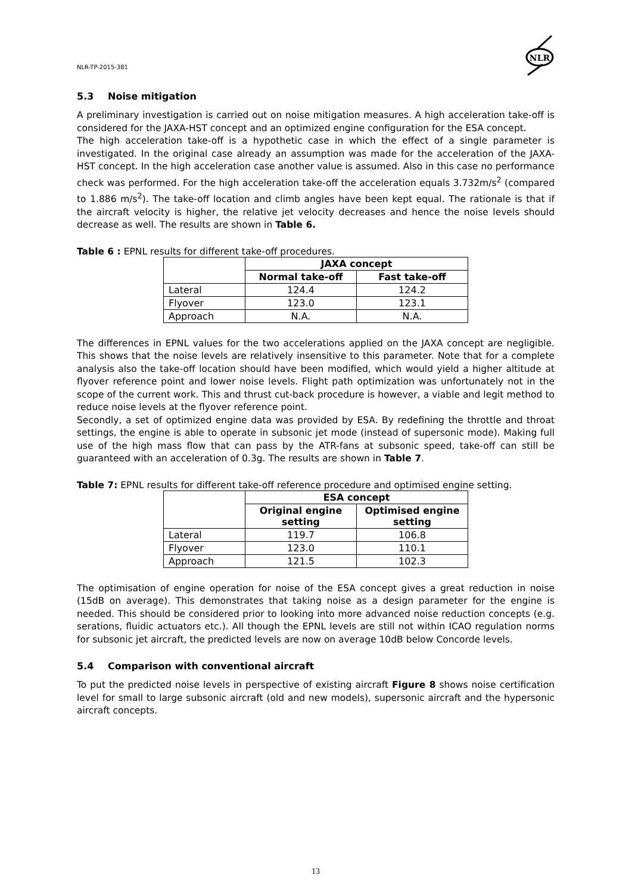NLR-TP-2015-381
NLR
5.3 Noise mitigation
A preliminary investigation is carried out on noise mitigation measures. A high acceleration take-off is considered for the JAXA-HST concept and an optimized engine configuration for the ESA concept.
The high acceleration take-off is a hypothetic case in which the effect of a single parameter is investigated. In the original case already an assumption was made for the acceleration of the JAXA-HST concept. In the high acceleration case another value is assumed. Also in this case no performance check was performed. For the high acceleration take-off the acceleration equals 3.732m/s<sup>2</sup> (compared to 1.886 m/s<sup>2</sup>). The take-off location and climb angles have been kept equal. The rationale is that if the aircraft velocity is higher, the relative jet velocity decreases and hence the noise levels should decrease as well. The results are shown in Table 6.
Table 6 : EPNL results for different take-off procedures.
| | JAXA concept | |
| | Normal take-off | Fast take-off |
| Lateral | 124.4 | 124.2 |
| Flyover | 123.0 | 123.1 |
| Approach | N.A. | N.A. |
The differences in EPNL values for the two accelerations applied on the JAXA concept are negligible. This shows that the noise levels are relatively insensitive to this parameter. Note that for a complete analysis also the take-off location should have been modified, which would yield a higher altitude at flyover reference point and lower noise levels. Flight path optimization was unfortunately not in the scope of the current work. This and thrust cut-back procedure is however, a viable and legit method to reduce noise levels at the flyover reference point.
Secondly, a set of optimized engine data was provided by ESA. By redefining the throttle and throat settings, the engine is able to operate in subsonic jet mode (instead of supersonic mode). Making full use of the high mass flow that can pass by the ATR-fans at subsonic speed, take-off can still be guaranteed with an acceleration of 0.3g. The results are shown in Table 7.
Table 7: EPNL results for different take-off reference procedure and optimised engine setting.
| | ESA concept | |
| | Original engine setting | Optimised engine setting |
| Lateral | 119.7 | 106.8 |
| Flyover | 123.0 | 110.1 |
| Approach | 121.5 | 102.3 |
The optimisation of engine operation for noise of the ESA concept gives a great reduction in noise (15dB on average). This demonstrates that taking noise as a design parameter for the engine is needed. This should be considered prior to looking into more advanced noise reduction concepts (e.g. serations, fluidic actuators etc.). All though the EPNL levels are still not within ICAO regulation norms for subsonic jet aircraft, the predicted levels are now on average 10dB below Concorde levels.
5.4 Comparison with conventional aircraft
To put the predicted noise levels in perspective of existing aircraft Figure 8 shows noise certification level for small to large subsonic aircraft (old and new models), supersonic aircraft and the hypersonic aircraft concepts.
13